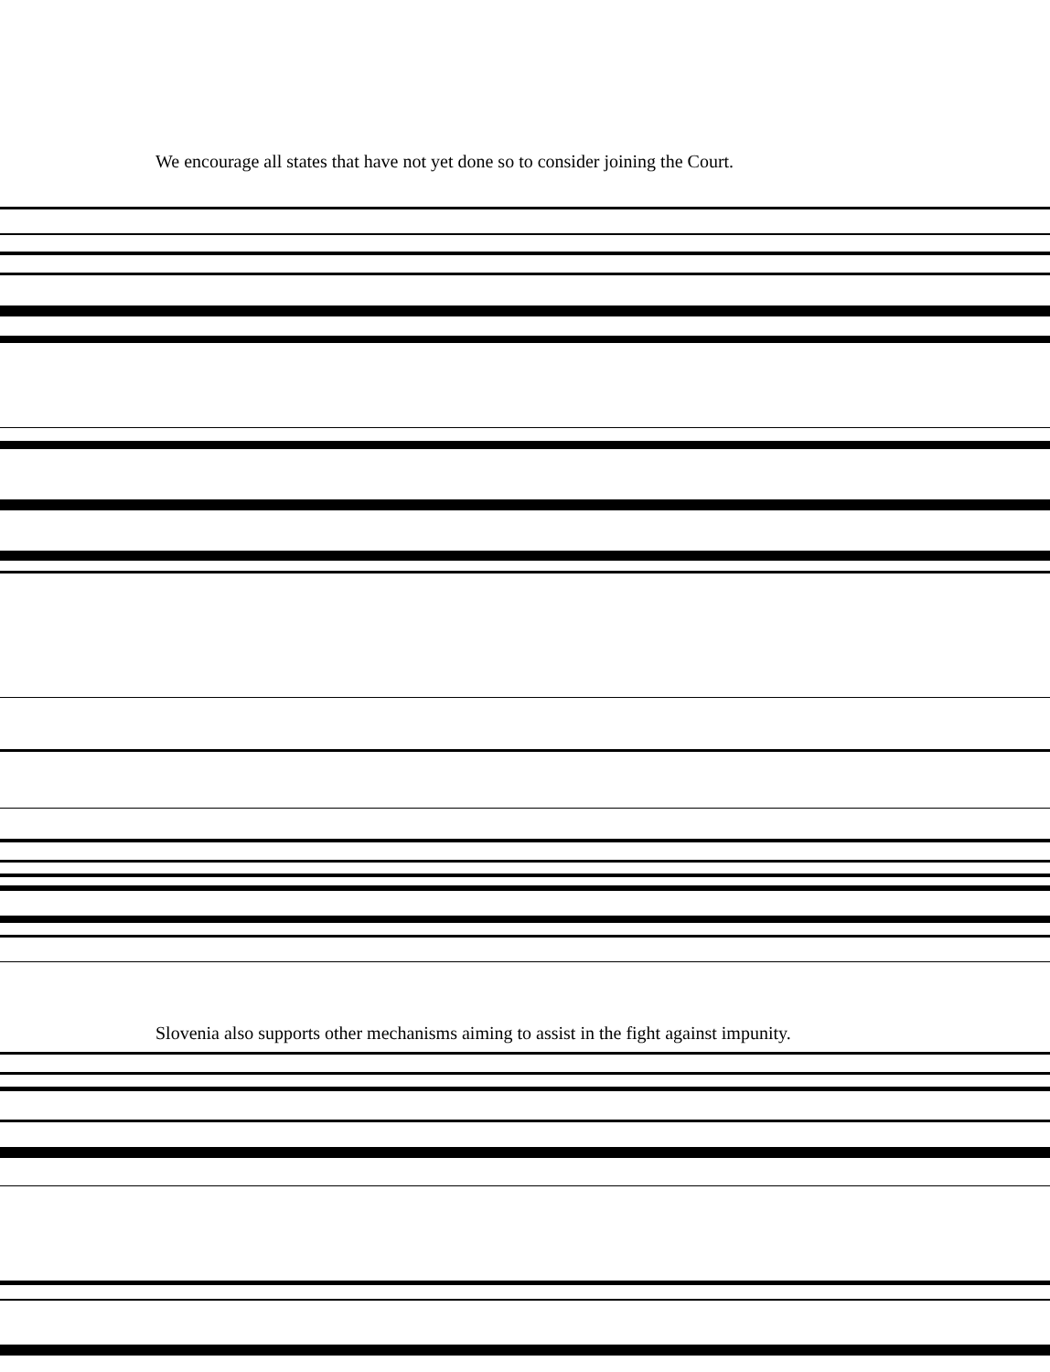We encourage all states that have not yet done so to consider joining the Court.
Slovenia also supports other mechanisms aiming to assist in the fight against impunity.